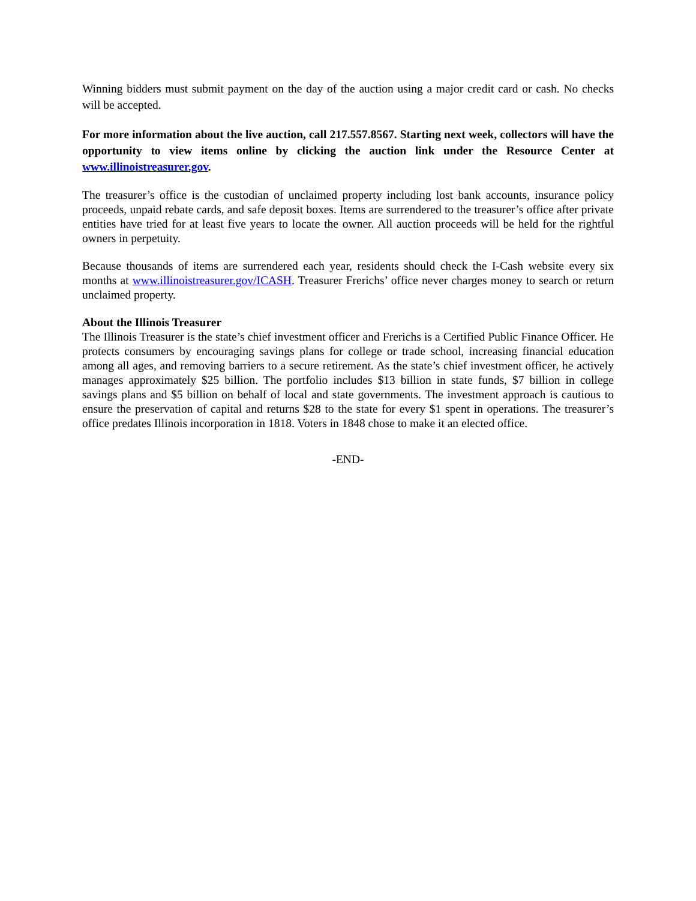Winning bidders must submit payment on the day of the auction using a major credit card or cash. No checks will be accepted.
For more information about the live auction, call 217.557.8567. Starting next week, collectors will have the opportunity to view items online by clicking the auction link under the Resource Center at www.illinoistreasurer.gov.
The treasurer’s office is the custodian of unclaimed property including lost bank accounts, insurance policy proceeds, unpaid rebate cards, and safe deposit boxes. Items are surrendered to the treasurer’s office after private entities have tried for at least five years to locate the owner. All auction proceeds will be held for the rightful owners in perpetuity.
Because thousands of items are surrendered each year, residents should check the I-Cash website every six months at www.illinoistreasurer.gov/ICASH. Treasurer Frerichs’ office never charges money to search or return unclaimed property.
About the Illinois Treasurer
The Illinois Treasurer is the state’s chief investment officer and Frerichs is a Certified Public Finance Officer. He protects consumers by encouraging savings plans for college or trade school, increasing financial education among all ages, and removing barriers to a secure retirement. As the state’s chief investment officer, he actively manages approximately $25 billion. The portfolio includes $13 billion in state funds, $7 billion in college savings plans and $5 billion on behalf of local and state governments. The investment approach is cautious to ensure the preservation of capital and returns $28 to the state for every $1 spent in operations. The treasurer’s office predates Illinois incorporation in 1818. Voters in 1848 chose to make it an elected office.
-END-